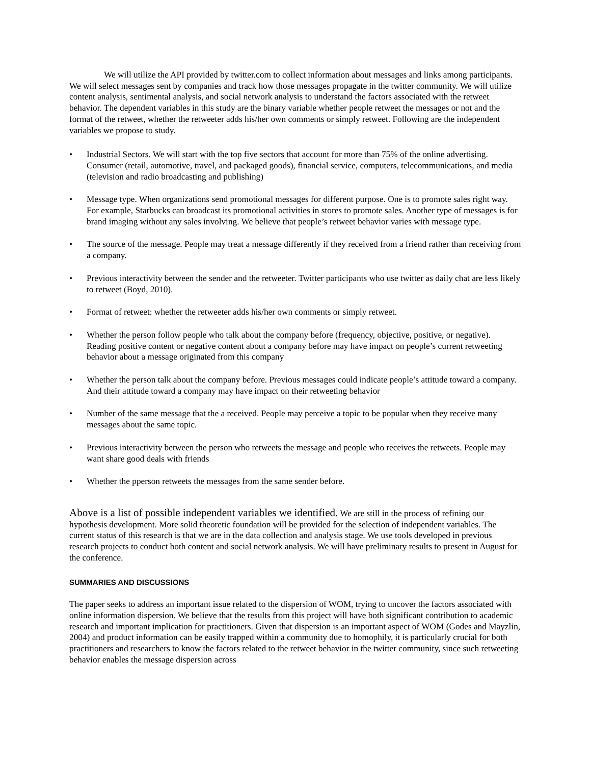We will utilize the API provided by twitter.com to collect information about messages and links among participants. We will select messages sent by companies and track how those messages propagate in the twitter community. We will utilize content analysis, sentimental analysis, and social network analysis to understand the factors associated with the retweet behavior. The dependent variables in this study are the binary variable whether people retweet the messages or not and the format of the retweet, whether the retweeter adds his/her own comments or simply retweet. Following are the independent variables we propose to study.
• Industrial Sectors. We will start with the top five sectors that account for more than 75% of the online advertising. Consumer (retail, automotive, travel, and packaged goods), financial service, computers, telecommunications, and media (television and radio broadcasting and publishing)
• Message type. When organizations send promotional messages for different purpose. One is to promote sales right way. For example, Starbucks can broadcast its promotional activities in stores to promote sales. Another type of messages is for brand imaging without any sales involving. We believe that people’s retweet behavior varies with message type.
• The source of the message. People may treat a message differently if they received from a friend rather than receiving from a company.
• Previous interactivity between the sender and the retweeter. Twitter participants who use twitter as daily chat are less likely to retweet (Boyd, 2010).
• Format of retweet: whether the retweeter adds his/her own comments or simply retweet.
• Whether the person follow people who talk about the company before (frequency, objective, positive, or negative). Reading positive content or negative content about a company before may have impact on people’s current retweeting behavior about a message originated from this company
• Whether the person talk about the company before. Previous messages could indicate people’s attitude toward a company. And their attitude toward a company may have impact on their retweeting behavior
• Number of the same message that the a received. People may perceive a topic to be popular when they receive many messages about the same topic.
• Previous interactivity between the person who retweets the message and people who receives the retweets. People may want share good deals with friends
• Whether the pperson retweets the messages from the same sender before.
Above is a list of possible independent variables we identified. We are still in the process of refining our hypothesis development. More solid theoretic foundation will be provided for the selection of independent variables. The current status of this research is that we are in the data collection and analysis stage. We use tools developed in previous research projects to conduct both content and social network analysis. We will have preliminary results to present in August for the conference.
SUMMARIES AND DISCUSSIONS
The paper seeks to address an important issue related to the dispersion of WOM, trying to uncover the factors associated with online information dispersion. We believe that the results from this project will have both significant contribution to academic research and important implication for practitioners. Given that dispersion is an important aspect of WOM (Godes and Mayzlin, 2004) and product information can be easily trapped within a community due to homophily, it is particularly crucial for both practitioners and researchers to know the factors related to the retweet behavior in the twitter community, since such retweeting behavior enables the message dispersion across